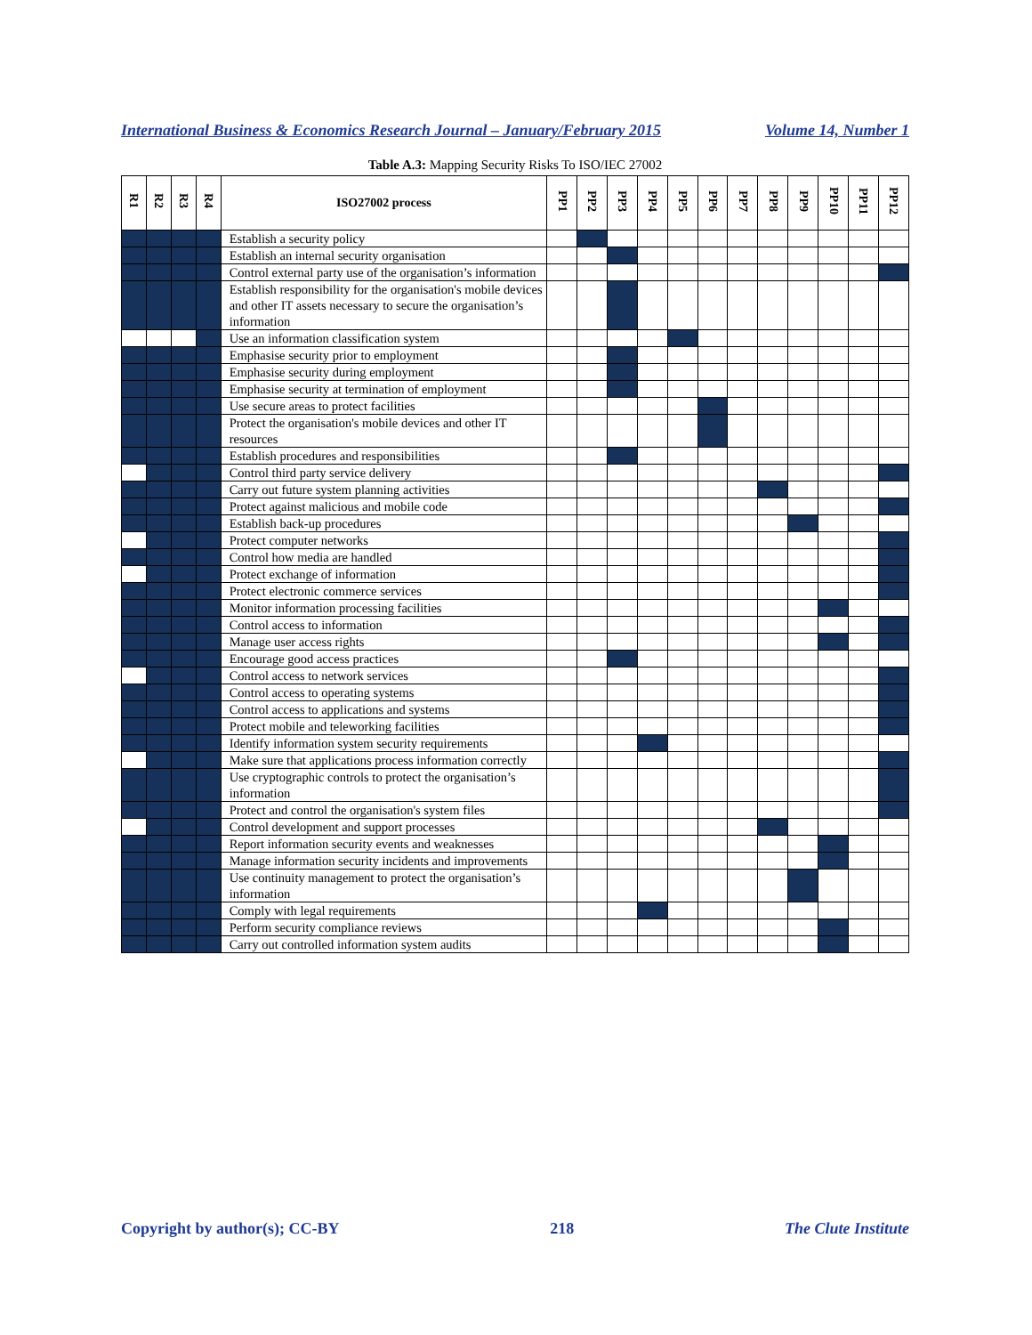International Business & Economics Research Journal – January/February 2015 Volume 14, Number 1
Table A.3: Mapping Security Risks To ISO/IEC 27002
| R1 | R2 | R3 | R4 | ISO27002 process | PP1 | PP2 | PP3 | PP4 | PP5 | PP6 | PP7 | PP8 | PP9 | PP10 | PP11 | PP12 |
| --- | --- | --- | --- | --- | --- | --- | --- | --- | --- | --- | --- | --- | --- | --- | --- | --- |
| | | | | Establish a security policy | | | | | | | | | | | | |
| | | | | Establish an internal security organisation | | | | | | | | | | | | |
| | | | | Control external party use of the organisation’s information | | | | | | | | | | | | |
| | | | | Establish responsibility for the organisation's mobile devices and other IT assets necessary to secure the organisation’s information | | | | | | | | | | | | |
| | | | | Use an information classification system | | | | | | | | | | | | |
| | | | | Emphasise security prior to employment | | | | | | | | | | | | |
| | | | | Emphasise security during employment | | | | | | | | | | | | |
| | | | | Emphasise security at termination of employment | | | | | | | | | | | | |
| | | | | Use secure areas to protect facilities | | | | | | | | | | | | |
| | | | | Protect the organisation's mobile devices and other IT resources | | | | | | | | | | | | |
| | | | | Establish procedures and responsibilities | | | | | | | | | | | | |
| | | | | Control third party service delivery | | | | | | | | | | | | |
| | | | | Carry out future system planning activities | | | | | | | | | | | | |
| | | | | Protect against malicious and mobile code | | | | | | | | | | | | |
| | | | | Establish back-up procedures | | | | | | | | | | | | |
| | | | | Protect computer networks | | | | | | | | | | | | |
| | | | | Control how media are handled | | | | | | | | | | | | |
| | | | | Protect exchange of information | | | | | | | | | | | | |
| | | | | Protect electronic commerce services | | | | | | | | | | | | |
| | | | | Monitor information processing facilities | | | | | | | | | | | | |
| | | | | Control access to information | | | | | | | | | | | | |
| | | | | Manage user access rights | | | | | | | | | | | | |
| | | | | Encourage good access practices | | | | | | | | | | | | |
| | | | | Control access to network services | | | | | | | | | | | | |
| | | | | Control access to operating systems | | | | | | | | | | | | |
| | | | | Control access to applications and systems | | | | | | | | | | | | |
| | | | | Protect mobile and teleworking facilities | | | | | | | | | | | | |
| | | | | Identify information system security requirements | | | | | | | | | | | | |
| | | | | Make sure that applications process information correctly | | | | | | | | | | | | |
| | | | | Use cryptographic controls to protect the organisation’s information | | | | | | | | | | | | |
| | | | | Protect and control the organisation's system files | | | | | | | | | | | | |
| | | | | Control development and support processes | | | | | | | | | | | | |
| | | | | Report information security events and weaknesses | | | | | | | | | | | | |
| | | | | Manage information security incidents and improvements | | | | | | | | | | | | |
| | | | | Use continuity management to protect the organisation’s information | | | | | | | | | | | | |
| | | | | Comply with legal requirements | | | | | | | | | | | | |
| | | | | Perform security compliance reviews | | | | | | | | | | | | |
| | | | | Carry out controlled information system audits | | | | | | | | | | | | |
Copyright by author(s); CC-BY 218 The Clute Institute